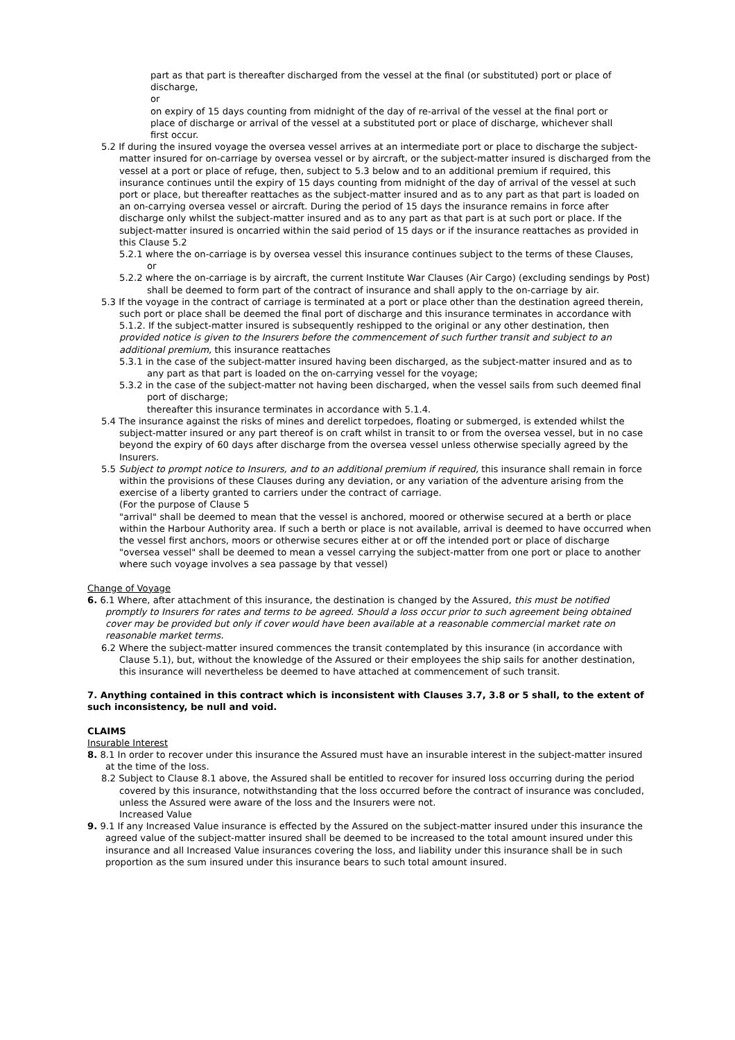part as that part is thereafter discharged from the vessel at the final (or substituted) port or place of discharge,
or
on expiry of 15 days counting from midnight of the day of re-arrival of the vessel at the final port or place of discharge or arrival of the vessel at a substituted port or place of discharge, whichever shall first occur.
5.2 If during the insured voyage the oversea vessel arrives at an intermediate port or place to discharge the subject-matter insured for on-carriage by oversea vessel or by aircraft, or the subject-matter insured is discharged from the vessel at a port or place of refuge, then, subject to 5.3 below and to an additional premium if required, this insurance continues until the expiry of 15 days counting from midnight of the day of arrival of the vessel at such port or place, but thereafter reattaches as the subject-matter insured and as to any part as that part is loaded on an on-carrying oversea vessel or aircraft. During the period of 15 days the insurance remains in force after discharge only whilst the subject-matter insured and as to any part as that part is at such port or place. If the subject-matter insured is oncarried within the said period of 15 days or if the insurance reattaches as provided in this Clause 5.2
5.2.1 where the on-carriage is by oversea vessel this insurance continues subject to the terms of these Clauses,
or
5.2.2 where the on-carriage is by aircraft, the current Institute War Clauses (Air Cargo) (excluding sendings by Post) shall be deemed to form part of the contract of insurance and shall apply to the on-carriage by air.
5.3 If the voyage in the contract of carriage is terminated at a port or place other than the destination agreed therein, such port or place shall be deemed the final port of discharge and this insurance terminates in accordance with 5.1.2. If the subject-matter insured is subsequently reshipped to the original or any other destination, then provided notice is given to the Insurers before the commencement of such further transit and subject to an additional premium, this insurance reattaches
5.3.1 in the case of the subject-matter insured having been discharged, as the subject-matter insured and as to any part as that part is loaded on the on-carrying vessel for the voyage;
5.3.2 in the case of the subject-matter not having been discharged, when the vessel sails from such deemed final port of discharge;
thereafter this insurance terminates in accordance with 5.1.4.
5.4 The insurance against the risks of mines and derelict torpedoes, floating or submerged, is extended whilst the subject-matter insured or any part thereof is on craft whilst in transit to or from the oversea vessel, but in no case beyond the expiry of 60 days after discharge from the oversea vessel unless otherwise specially agreed by the Insurers.
5.5 Subject to prompt notice to Insurers, and to an additional premium if required, this insurance shall remain in force within the provisions of these Clauses during any deviation, or any variation of the adventure arising from the exercise of a liberty granted to carriers under the contract of carriage.
(For the purpose of Clause 5
"arrival" shall be deemed to mean that the vessel is anchored, moored or otherwise secured at a berth or place within the Harbour Authority area. If such a berth or place is not available, arrival is deemed to have occurred when the vessel first anchors, moors or otherwise secures either at or off the intended port or place of discharge
"oversea vessel" shall be deemed to mean a vessel carrying the subject-matter from one port or place to another where such voyage involves a sea passage by that vessel)
Change of Voyage
6. 6.1 Where, after attachment of this insurance, the destination is changed by the Assured, this must be notified promptly to Insurers for rates and terms to be agreed. Should a loss occur prior to such agreement being obtained cover may be provided but only if cover would have been available at a reasonable commercial market rate on reasonable market terms.
6.2 Where the subject-matter insured commences the transit contemplated by this insurance (in accordance with Clause 5.1), but, without the knowledge of the Assured or their employees the ship sails for another destination, this insurance will nevertheless be deemed to have attached at commencement of such transit.
7. Anything contained in this contract which is inconsistent with Clauses 3.7, 3.8 or 5 shall, to the extent of such inconsistency, be null and void.
CLAIMS
Insurable Interest
8. 8.1 In order to recover under this insurance the Assured must have an insurable interest in the subject-matter insured at the time of the loss.
8.2 Subject to Clause 8.1 above, the Assured shall be entitled to recover for insured loss occurring during the period covered by this insurance, notwithstanding that the loss occurred before the contract of insurance was concluded, unless the Assured were aware of the loss and the Insurers were not.
Increased Value
9. 9.1 If any Increased Value insurance is effected by the Assured on the subject-matter insured under this insurance the agreed value of the subject-matter insured shall be deemed to be increased to the total amount insured under this insurance and all Increased Value insurances covering the loss, and liability under this insurance shall be in such proportion as the sum insured under this insurance bears to such total amount insured.